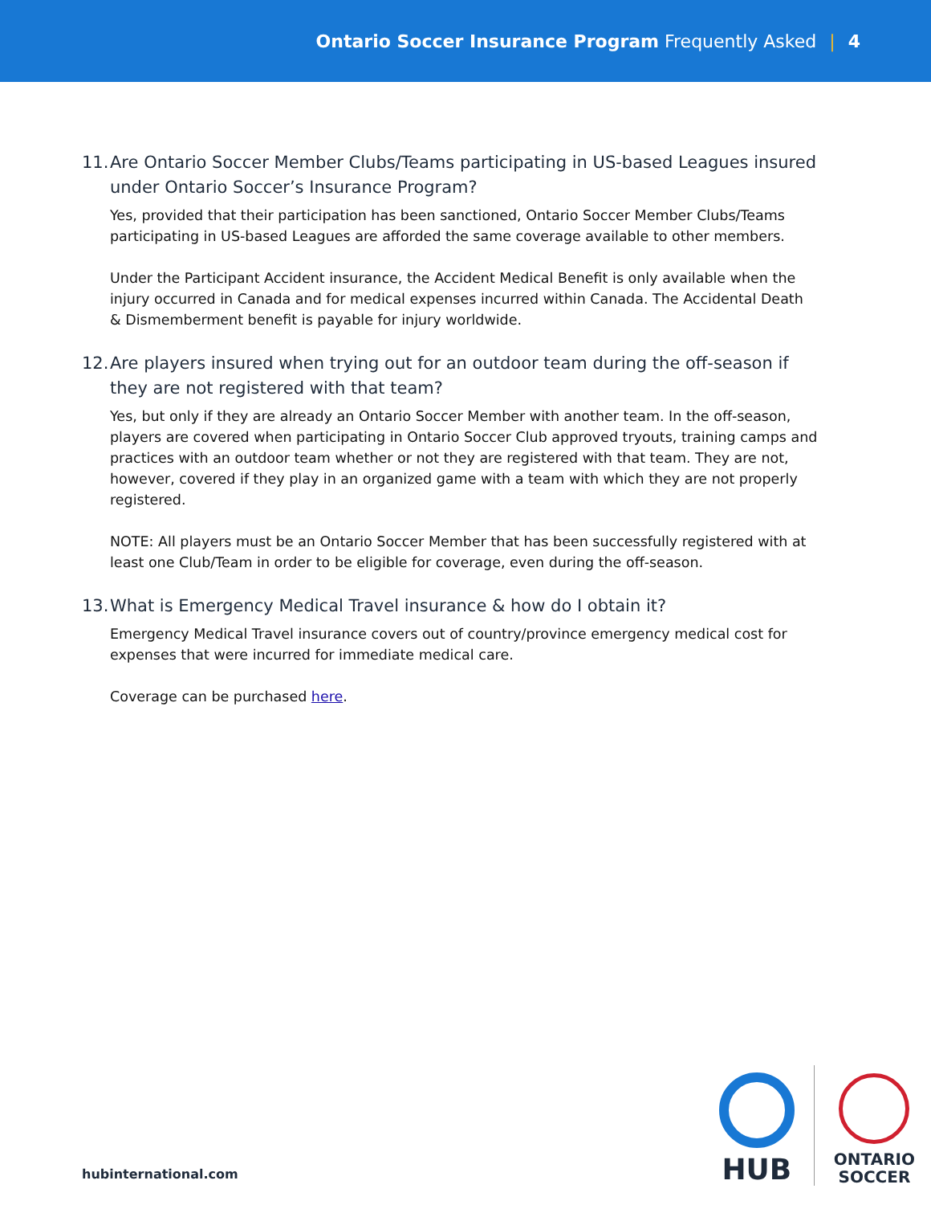Ontario Soccer Insurance Program Frequently Asked | 4
11. Are Ontario Soccer Member Clubs/Teams participating in US-based Leagues insured under Ontario Soccer’s Insurance Program?
Yes, provided that their participation has been sanctioned, Ontario Soccer Member Clubs/Teams participating in US-based Leagues are afforded the same coverage available to other members.
Under the Participant Accident insurance, the Accident Medical Benefit is only available when the injury occurred in Canada and for medical expenses incurred within Canada. The Accidental Death & Dismemberment benefit is payable for injury worldwide.
12. Are players insured when trying out for an outdoor team during the off-season if they are not registered with that team?
Yes, but only if they are already an Ontario Soccer Member with another team. In the off-season, players are covered when participating in Ontario Soccer Club approved tryouts, training camps and practices with an outdoor team whether or not they are registered with that team. They are not, however, covered if they play in an organized game with a team with which they are not properly registered.
NOTE: All players must be an Ontario Soccer Member that has been successfully registered with at least one Club/Team in order to be eligible for coverage, even during the off-season.
13. What is Emergency Medical Travel insurance & how do I obtain it?
Emergency Medical Travel insurance covers out of country/province emergency medical cost for expenses that were incurred for immediate medical care.
Coverage can be purchased here.
hubinternational.com
HUB
ONTARIO
SOCCER